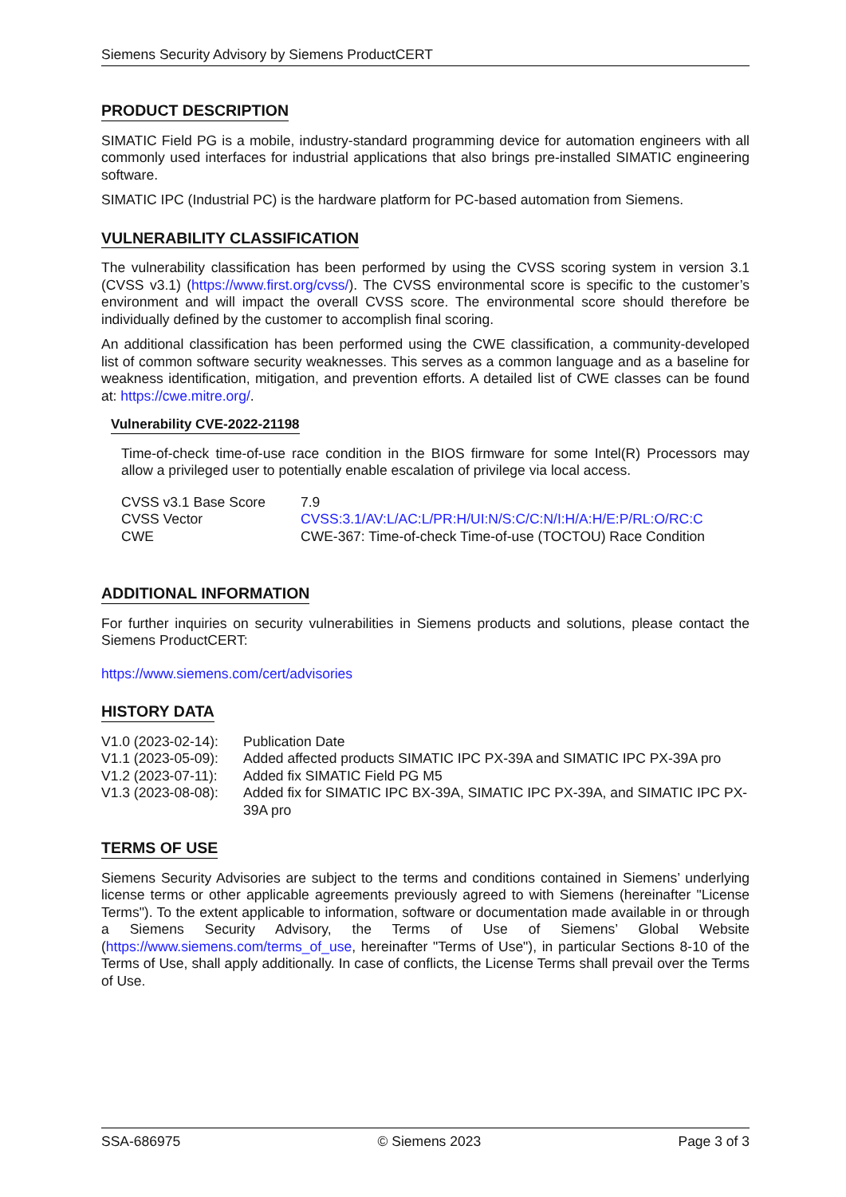Siemens Security Advisory by Siemens ProductCERT
PRODUCT DESCRIPTION
SIMATIC Field PG is a mobile, industry-standard programming device for automation engineers with all commonly used interfaces for industrial applications that also brings pre-installed SIMATIC engineering software.
SIMATIC IPC (Industrial PC) is the hardware platform for PC-based automation from Siemens.
VULNERABILITY CLASSIFICATION
The vulnerability classification has been performed by using the CVSS scoring system in version 3.1 (CVSS v3.1) (https://www.first.org/cvss/). The CVSS environmental score is specific to the customer’s environment and will impact the overall CVSS score. The environmental score should therefore be individually defined by the customer to accomplish final scoring.
An additional classification has been performed using the CWE classification, a community-developed list of common software security weaknesses. This serves as a common language and as a baseline for weakness identification, mitigation, and prevention efforts. A detailed list of CWE classes can be found at: https://cwe.mitre.org/.
Vulnerability CVE-2022-21198
Time-of-check time-of-use race condition in the BIOS firmware for some Intel(R) Processors may allow a privileged user to potentially enable escalation of privilege via local access.
| CVSS v3.1 Base Score | 7.9 |
| CVSS Vector | CVSS:3.1/AV:L/AC:L/PR:H/UI:N/S:C/C:N/I:H/A:H/E:P/RL:O/RC:C |
| CWE | CWE-367: Time-of-check Time-of-use (TOCTOU) Race Condition |
ADDITIONAL INFORMATION
For further inquiries on security vulnerabilities in Siemens products and solutions, please contact the Siemens ProductCERT:
https://www.siemens.com/cert/advisories
HISTORY DATA
| V1.0 (2023-02-14): | Publication Date |
| V1.1 (2023-05-09): | Added affected products SIMATIC IPC PX-39A and SIMATIC IPC PX-39A pro |
| V1.2 (2023-07-11): | Added fix SIMATIC Field PG M5 |
| V1.3 (2023-08-08): | Added fix for SIMATIC IPC BX-39A, SIMATIC IPC PX-39A, and SIMATIC IPC PX-39A pro |
TERMS OF USE
Siemens Security Advisories are subject to the terms and conditions contained in Siemens’ underlying license terms or other applicable agreements previously agreed to with Siemens (hereinafter "License Terms"). To the extent applicable to information, software or documentation made available in or through a Siemens Security Advisory, the Terms of Use of Siemens’ Global Website (https://www.siemens.com/terms_of_use, hereinafter "Terms of Use"), in particular Sections 8-10 of the Terms of Use, shall apply additionally. In case of conflicts, the License Terms shall prevail over the Terms of Use.
SSA-686975 © Siemens 2023 Page 3 of 3